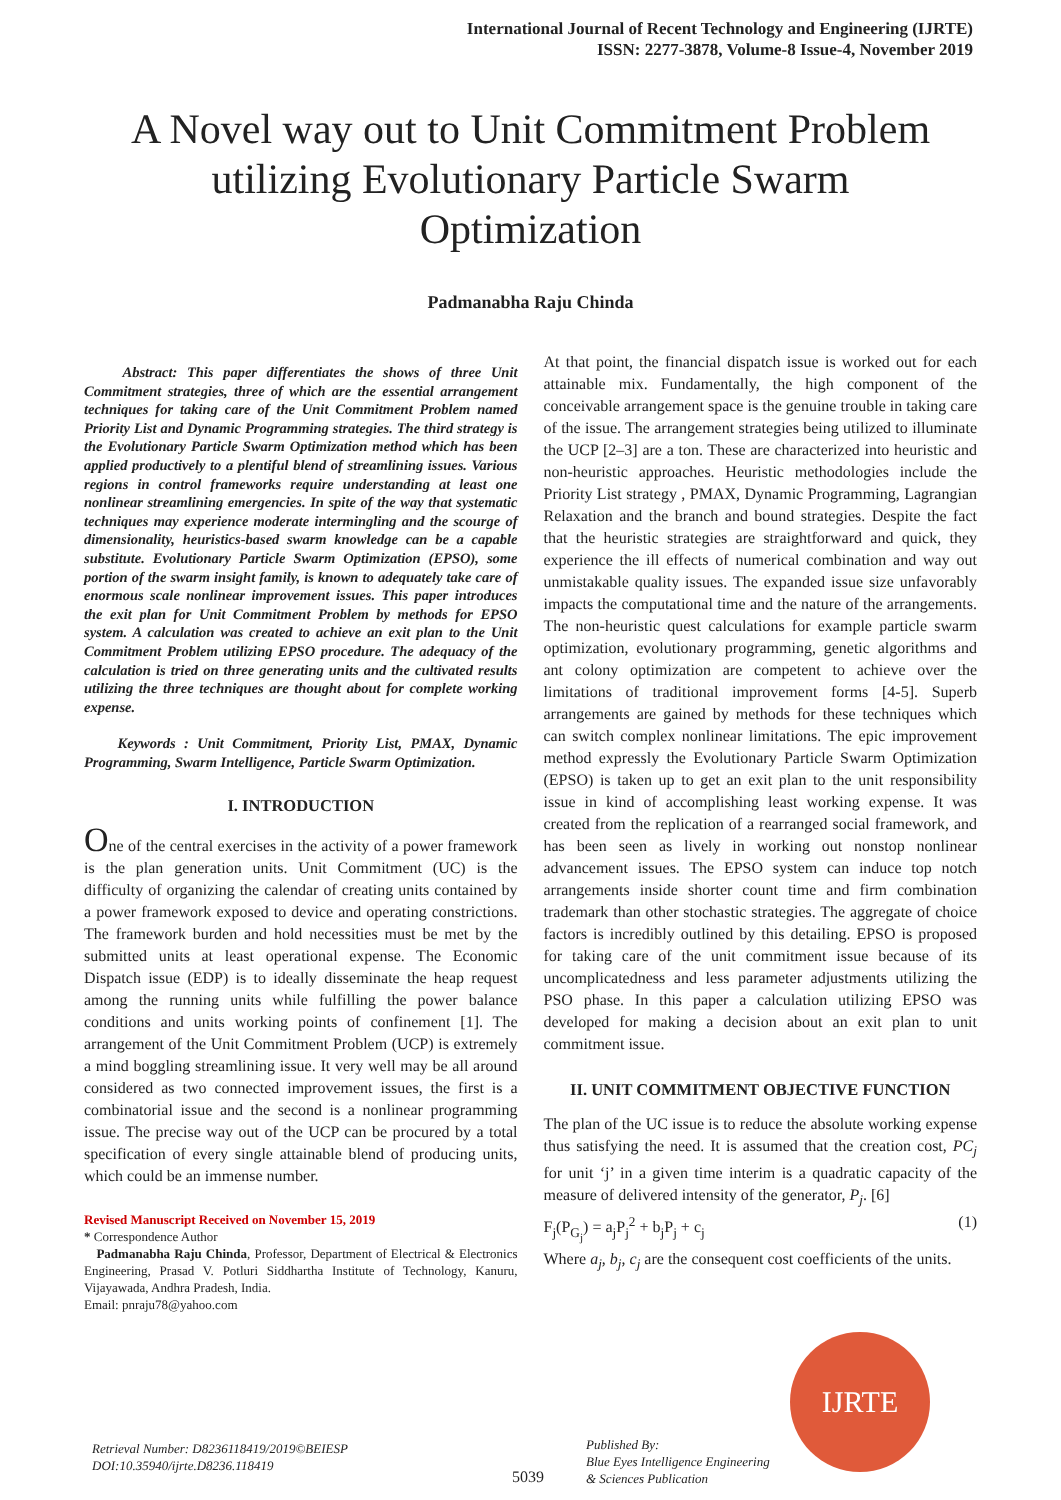International Journal of Recent Technology and Engineering (IJRTE)
ISSN: 2277-3878, Volume-8 Issue-4, November 2019
A Novel way out to Unit Commitment Problem utilizing Evolutionary Particle Swarm Optimization
Padmanabha Raju Chinda
Abstract: This paper differentiates the shows of three Unit Commitment strategies, three of which are the essential arrangement techniques for taking care of the Unit Commitment Problem named Priority List and Dynamic Programming strategies. The third strategy is the Evolutionary Particle Swarm Optimization method which has been applied productively to a plentiful blend of streamlining issues. Various regions in control frameworks require understanding at least one nonlinear streamlining emergencies. In spite of the way that systematic techniques may experience moderate intermingling and the scourge of dimensionality, heuristics-based swarm knowledge can be a capable substitute. Evolutionary Particle Swarm Optimization (EPSO), some portion of the swarm insight family, is known to adequately take care of enormous scale nonlinear improvement issues. This paper introduces the exit plan for Unit Commitment Problem by methods for EPSO system. A calculation was created to achieve an exit plan to the Unit Commitment Problem utilizing EPSO procedure. The adequacy of the calculation is tried on three generating units and the cultivated results utilizing the three techniques are thought about for complete working expense.
Keywords : Unit Commitment, Priority List, PMAX, Dynamic Programming, Swarm Intelligence, Particle Swarm Optimization.
I. INTRODUCTION
One of the central exercises in the activity of a power framework is the plan generation units. Unit Commitment (UC) is the difficulty of organizing the calendar of creating units contained by a power framework exposed to device and operating constrictions. The framework burden and hold necessities must be met by the submitted units at least operational expense. The Economic Dispatch issue (EDP) is to ideally disseminate the heap request among the running units while fulfilling the power balance conditions and units working points of confinement [1]. The arrangement of the Unit Commitment Problem (UCP) is extremely a mind boggling streamlining issue. It very well may be all around considered as two connected improvement issues, the first is a combinatorial issue and the second is a nonlinear programming issue. The precise way out of the UCP can be procured by a total specification of every single attainable blend of producing units, which could be an immense number.
Revised Manuscript Received on November 15, 2019
* Correspondence Author
Padmanabha Raju Chinda, Professor, Department of Electrical & Electronics Engineering, Prasad V. Potluri Siddhartha Institute of Technology, Kanuru, Vijayawada, Andhra Pradesh, India.
Email: pnraju78@yahoo.com
At that point, the financial dispatch issue is worked out for each attainable mix. Fundamentally, the high component of the conceivable arrangement space is the genuine trouble in taking care of the issue. The arrangement strategies being utilized to illuminate the UCP [2–3] are a ton. These are characterized into heuristic and non-heuristic approaches. Heuristic methodologies include the Priority List strategy , PMAX, Dynamic Programming, Lagrangian Relaxation and the branch and bound strategies. Despite the fact that the heuristic strategies are straightforward and quick, they experience the ill effects of numerical combination and way out unmistakable quality issues. The expanded issue size unfavorably impacts the computational time and the nature of the arrangements. The non-heuristic quest calculations for example particle swarm optimization, evolutionary programming, genetic algorithms and ant colony optimization are competent to achieve over the limitations of traditional improvement forms [4-5]. Superb arrangements are gained by methods for these techniques which can switch complex nonlinear limitations. The epic improvement method expressly the Evolutionary Particle Swarm Optimization (EPSO) is taken up to get an exit plan to the unit responsibility issue in kind of accomplishing least working expense. It was created from the replication of a rearranged social framework, and has been seen as lively in working out nonstop nonlinear advancement issues. The EPSO system can induce top notch arrangements inside shorter count time and firm combination trademark than other stochastic strategies. The aggregate of choice factors is incredibly outlined by this detailing. EPSO is proposed for taking care of the unit commitment issue because of its uncomplicatedness and less parameter adjustments utilizing the PSO phase. In this paper a calculation utilizing EPSO was developed for making a decision about an exit plan to unit commitment issue.
II. UNIT COMMITMENT OBJECTIVE FUNCTION
The plan of the UC issue is to reduce the absolute working expense thus satisfying the need. It is assumed that the creation cost, PC<sub>j</sub> for unit ‘j’ in a given time interim is a quadratic capacity of the measure of delivered intensity of the generator, P<sub>j</sub>. [6]
F<sub>j</sub>(P<sub>G<sub>j</sub></sub>) = a<sub>j</sub>P<sub>j</sub><sup>2</sup> + b<sub>j</sub>P<sub>j</sub> + c<sub>j</sub> (1)
Where a<sub>j</sub>, b<sub>j</sub>, c<sub>j</sub> are the consequent cost coefficients of the units.
Retrieval Number: D8236118419/2019©BEIESP
DOI:10.35940/ijrte.D8236.118419
5039
Published By:
Blue Eyes Intelligence Engineering
& Sciences Publication
IJRTE